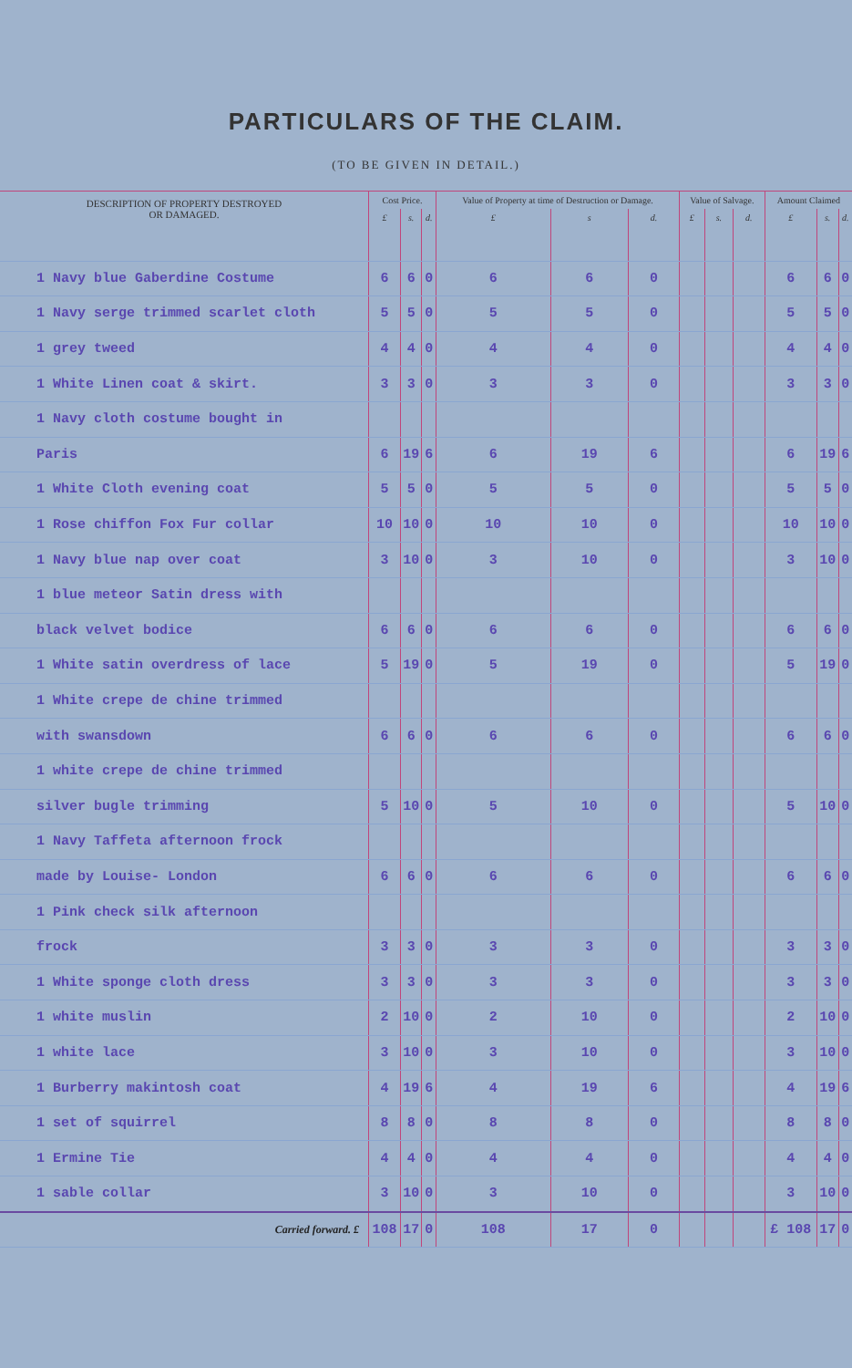PARTICULARS OF THE CLAIM.
(TO BE GIVEN IN DETAIL.)
| DESCRIPTION OF PROPERTY DESTROYED OR DAMAGED. | Cost Price. | | | Value of Property at time of Destruction or Damage. | | | Value of Salvage. | | | Amount Claimed | | |
| --- | --- | --- | --- | --- | --- | --- | --- | --- | --- | --- | --- | --- |
| | £ | s. | d. | £ | s | d. | £ | s. | d. | £ | s. | d. |
| 1 Navy blue Gaberdine Costume | 6 | 6 | 0 | 6 | 6 | 0 | | | | 6 | 6 | 0 |
| 1 Navy serge trimmed scarlet cloth | 5 | 5 | 0 | 5 | 5 | 0 | | | | 5 | 5 | 0 |
| 1 grey tweed | 4 | 4 | 0 | 4 | 4 | 0 | | | | 4 | 4 | 0 |
| 1 White Linen coat & skirt. | 3 | 3 | 0 | 3 | 3 | 0 | | | | 3 | 3 | 0 |
| 1 Navy cloth costume bought in | | | | | | | | | | | | |
| Paris | 6 | 19 | 6 | 6 | 19 | 6 | | | | 6 | 19 | 6 |
| 1 White Cloth evening coat | 5 | 5 | 0 | 5 | 5 | 0 | | | | 5 | 5 | 0 |
| 1 Rose chiffon Fox Fur collar | 10 | 10 | 0 | 10 | 10 | 0 | | | | 10 | 10 | 0 |
| 1 Navy blue nap over coat | 3 | 10 | 0 | 3 | 10 | 0 | | | | 3 | 10 | 0 |
| 1 blue meteor Satin dress with | | | | | | | | | | | | |
| black velvet bodice | 6 | 6 | 0 | 6 | 6 | 0 | | | | 6 | 6 | 0 |
| 1 White satin overdress of lace | 5 | 19 | 0 | 5 | 19 | 0 | | | | 5 | 19 | 0 |
| 1 White crepe de chine trimmed | | | | | | | | | | | | |
| with swansdown | 6 | 6 | 0 | 6 | 6 | 0 | | | | 6 | 6 | 0 |
| 1 white crepe de chine trimmed | | | | | | | | | | | | |
| silver bugle trimming | 5 | 10 | 0 | 5 | 10 | 0 | | | | 5 | 10 | 0 |
| 1 Navy Taffeta afternoon frock | | | | | | | | | | | | |
| made by Louise- London | 6 | 6 | 0 | 6 | 6 | 0 | | | | 6 | 6 | 0 |
| 1 Pink check silk afternoon | | | | | | | | | | | | |
| frock | 3 | 3 | 0 | 3 | 3 | 0 | | | | 3 | 3 | 0 |
| 1 White sponge cloth dress | 3 | 3 | 0 | 3 | 3 | 0 | | | | 3 | 3 | 0 |
| 1 white muslin | 2 | 10 | 0 | 2 | 10 | 0 | | | | 2 | 10 | 0 |
| 1 white lace | 3 | 10 | 0 | 3 | 10 | 0 | | | | 3 | 10 | 0 |
| 1 Burberry makintosh coat | 4 | 19 | 6 | 4 | 19 | 6 | | | | 4 | 19 | 6 |
| 1 set of squirrel | 8 | 8 | 0 | 8 | 8 | 0 | | | | 8 | 8 | 0 |
| 1 Ermine Tie | 4 | 4 | 0 | 4 | 4 | 0 | | | | 4 | 4 | 0 |
| 1 sable collar | 3 | 10 | 0 | 3 | 10 | 0 | | | | 3 | 10 | 0 |
| Carried forward. £ | 108 | 17 | 0 | 108 | 17 | 0 | | | | £ 108 | 17 | 0 |